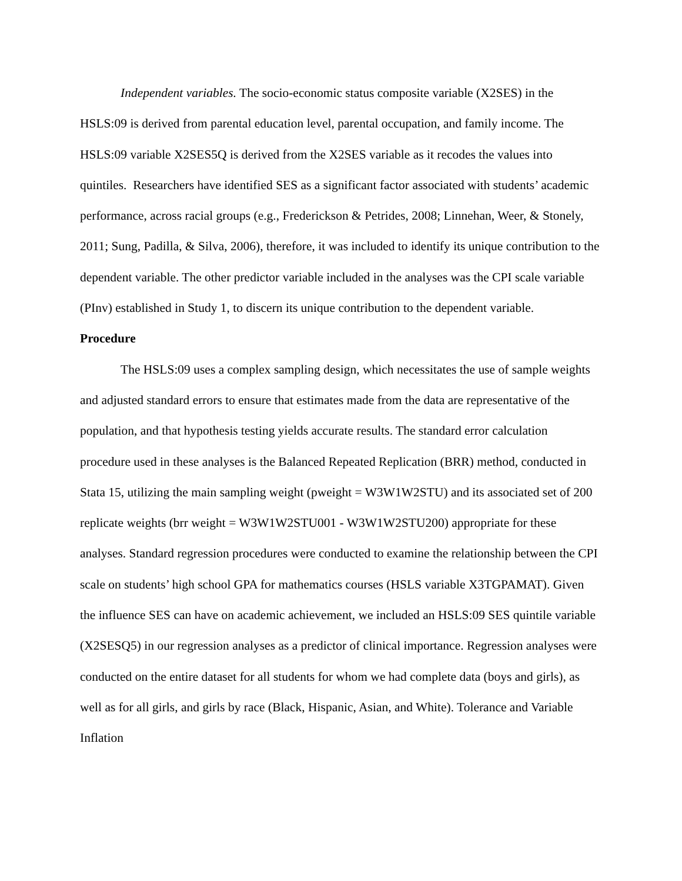Independent variables. The socio-economic status composite variable (X2SES) in the HSLS:09 is derived from parental education level, parental occupation, and family income. The HSLS:09 variable X2SES5Q is derived from the X2SES variable as it recodes the values into quintiles. Researchers have identified SES as a significant factor associated with students’ academic performance, across racial groups (e.g., Frederickson & Petrides, 2008; Linnehan, Weer, & Stonely, 2011; Sung, Padilla, & Silva, 2006), therefore, it was included to identify its unique contribution to the dependent variable. The other predictor variable included in the analyses was the CPI scale variable (PInv) established in Study 1, to discern its unique contribution to the dependent variable.
Procedure
The HSLS:09 uses a complex sampling design, which necessitates the use of sample weights and adjusted standard errors to ensure that estimates made from the data are representative of the population, and that hypothesis testing yields accurate results. The standard error calculation procedure used in these analyses is the Balanced Repeated Replication (BRR) method, conducted in Stata 15, utilizing the main sampling weight (pweight = W3W1W2STU) and its associated set of 200 replicate weights (brr weight = W3W1W2STU001 - W3W1W2STU200) appropriate for these analyses. Standard regression procedures were conducted to examine the relationship between the CPI scale on students’ high school GPA for mathematics courses (HSLS variable X3TGPAMAT). Given the influence SES can have on academic achievement, we included an HSLS:09 SES quintile variable (X2SESQ5) in our regression analyses as a predictor of clinical importance. Regression analyses were conducted on the entire dataset for all students for whom we had complete data (boys and girls), as well as for all girls, and girls by race (Black, Hispanic, Asian, and White). Tolerance and Variable Inflation